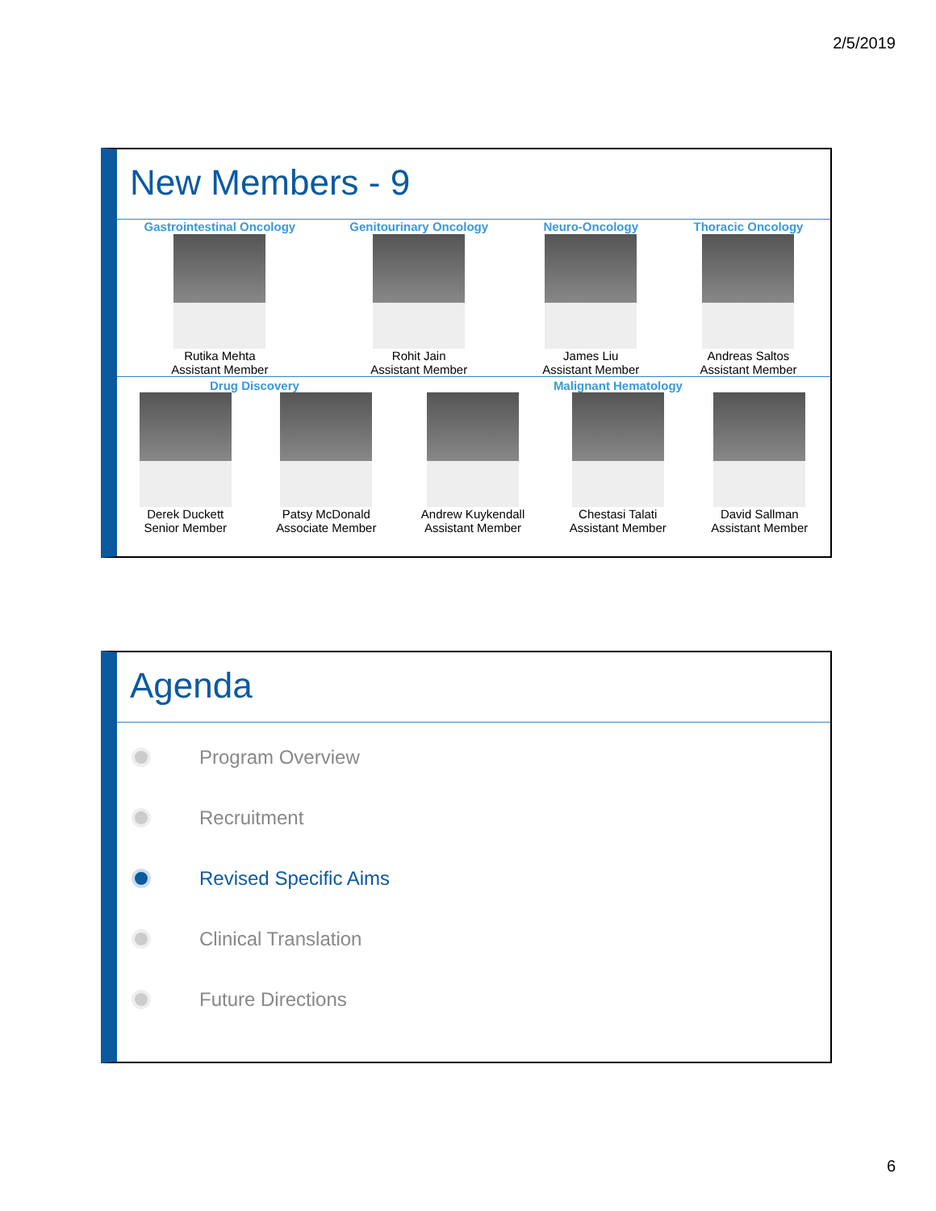2/5/2019
New Members - 9
Gastrointestinal Oncology
Rutika Mehta
Assistant Member
Genitourinary Oncology
Rohit Jain
Assistant Member
Neuro-Oncology
James Liu
Assistant Member
Thoracic Oncology
Andreas Saltos
Assistant Member
Drug Discovery Malignant Hematology
Derek Duckett
Senior Member
Patsy McDonald
Associate Member
Andrew Kuykendall
Assistant Member
Chestasi Talati
Assistant Member
David Sallman
Assistant Member
Agenda
Program Overview
Recruitment
Revised Specific Aims
Clinical Translation
Future Directions
6